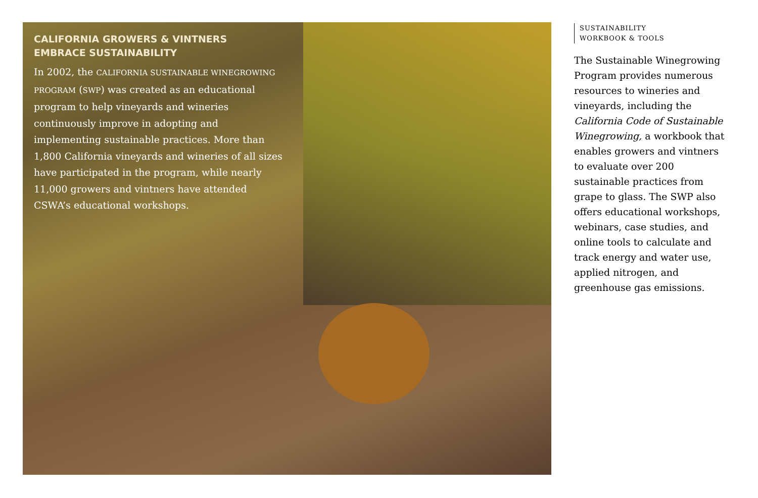CALIFORNIA GROWERS & VINTNERS
EMBRACE SUSTAINABILITY
In 2002, the CALIFORNIA SUSTAINABLE WINEGROWING PROGRAM (SWP) was created as an educational program to help vineyards and wineries continuously improve in adopting and implementing sustainable practices. More than 1,800 California vineyards and wineries of all sizes have participated in the program, while nearly 11,000 growers and vintners have attended CSWA’s educational workshops.
SUSTAINABILITY
WORKBOOK & TOOLS
The Sustainable Winegrowing Program provides numerous resources to wineries and vineyards, including the California Code of Sustainable Winegrowing, a workbook that enables growers and vintners to evaluate over 200 sustainable practices from grape to glass. The SWP also offers educational workshops, webinars, case studies, and online tools to calculate and track energy and water use, applied nitrogen, and greenhouse gas emissions.